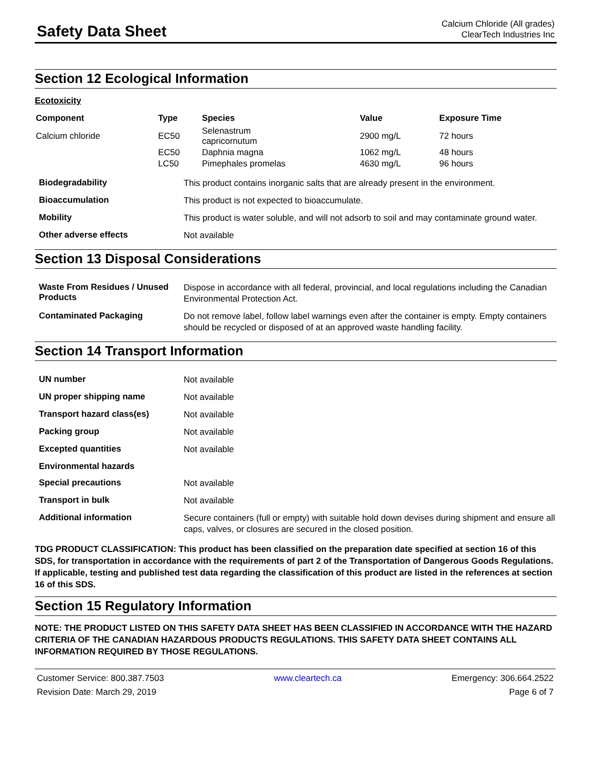Safety Data Sheet
Calcium Chloride (All grades)
ClearTech Industries Inc
Section 12 Ecological Information
Ecotoxicity
| Component | Type | Species | Value | Exposure Time |
| --- | --- | --- | --- | --- |
| Calcium chloride | EC50 | Selenastrum capricornutum | 2900 mg/L | 72 hours |
| | EC50 | Daphnia magna | 1062 mg/L | 48 hours |
| | LC50 | Pimephales promelas | 4630 mg/L | 96 hours |
| Biodegradability | This product contains inorganic salts that are already present in the environment. |
| Bioaccumulation | This product is not expected to bioaccumulate. |
| Mobility | This product is water soluble, and will not adsorb to soil and may contaminate ground water. |
| Other adverse effects | Not available |
Section 13 Disposal Considerations
| Waste From Residues / Unused Products | Dispose in accordance with all federal, provincial, and local regulations including the Canadian Environmental Protection Act. |
| Contaminated Packaging | Do not remove label, follow label warnings even after the container is empty. Empty containers should be recycled or disposed of at an approved waste handling facility. |
Section 14 Transport Information
| UN number | Not available |
| UN proper shipping name | Not available |
| Transport hazard class(es) | Not available |
| Packing group | Not available |
| Excepted quantities | Not available |
| Environmental hazards | |
| Special precautions | Not available |
| Transport in bulk | Not available |
| Additional information | Secure containers (full or empty) with suitable hold down devises during shipment and ensure all caps, valves, or closures are secured in the closed position. |
TDG PRODUCT CLASSIFICATION: This product has been classified on the preparation date specified at section 16 of this SDS, for transportation in accordance with the requirements of part 2 of the Transportation of Dangerous Goods Regulations. If applicable, testing and published test data regarding the classification of this product are listed in the references at section 16 of this SDS.
Section 15 Regulatory Information
NOTE: THE PRODUCT LISTED ON THIS SAFETY DATA SHEET HAS BEEN CLASSIFIED IN ACCORDANCE WITH THE HAZARD CRITERIA OF THE CANADIAN HAZARDOUS PRODUCTS REGULATIONS. THIS SAFETY DATA SHEET CONTAINS ALL INFORMATION REQUIRED BY THOSE REGULATIONS.
Customer Service: 800.387.7503 www.cleartech.ca Emergency: 306.664.2522
Revision Date: March 29, 2019 Page 6 of 7